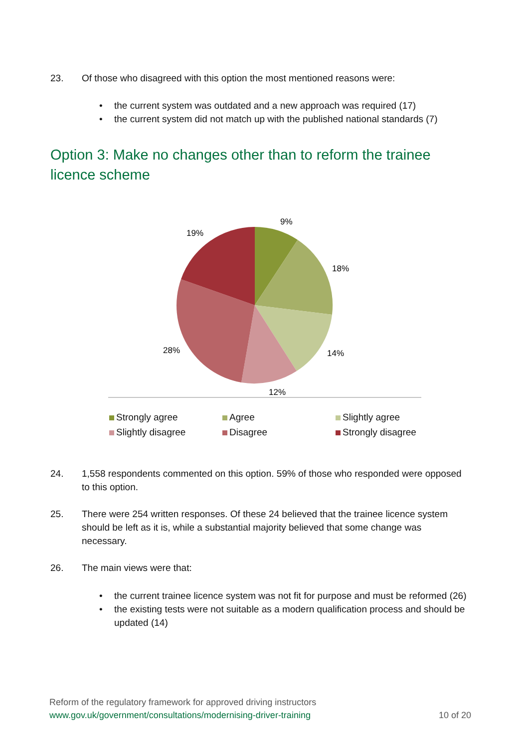23. Of those who disagreed with this option the most mentioned reasons were:
• the current system was outdated and a new approach was required (17)
• the current system did not match up with the published national standards (7)
Option 3: Make no changes other than to reform the trainee licence scheme
9%
18%
14%
12%
28%
19%
Strongly agree
Agree
Slightly agree
Slightly disagree
Disagree
Strongly disagree
24. 1,558 respondents commented on this option. 59% of those who responded were opposed to this option.
25. There were 254 written responses. Of these 24 believed that the trainee licence system should be left as it is, while a substantial majority believed that some change was necessary.
26. The main views were that:
• the current trainee licence system was not fit for purpose and must be reformed (26)
• the existing tests were not suitable as a modern qualification process and should be updated (14)
Reform of the regulatory framework for approved driving instructors
www.gov.uk/government/consultations/modernising-driver-training 10 of 20